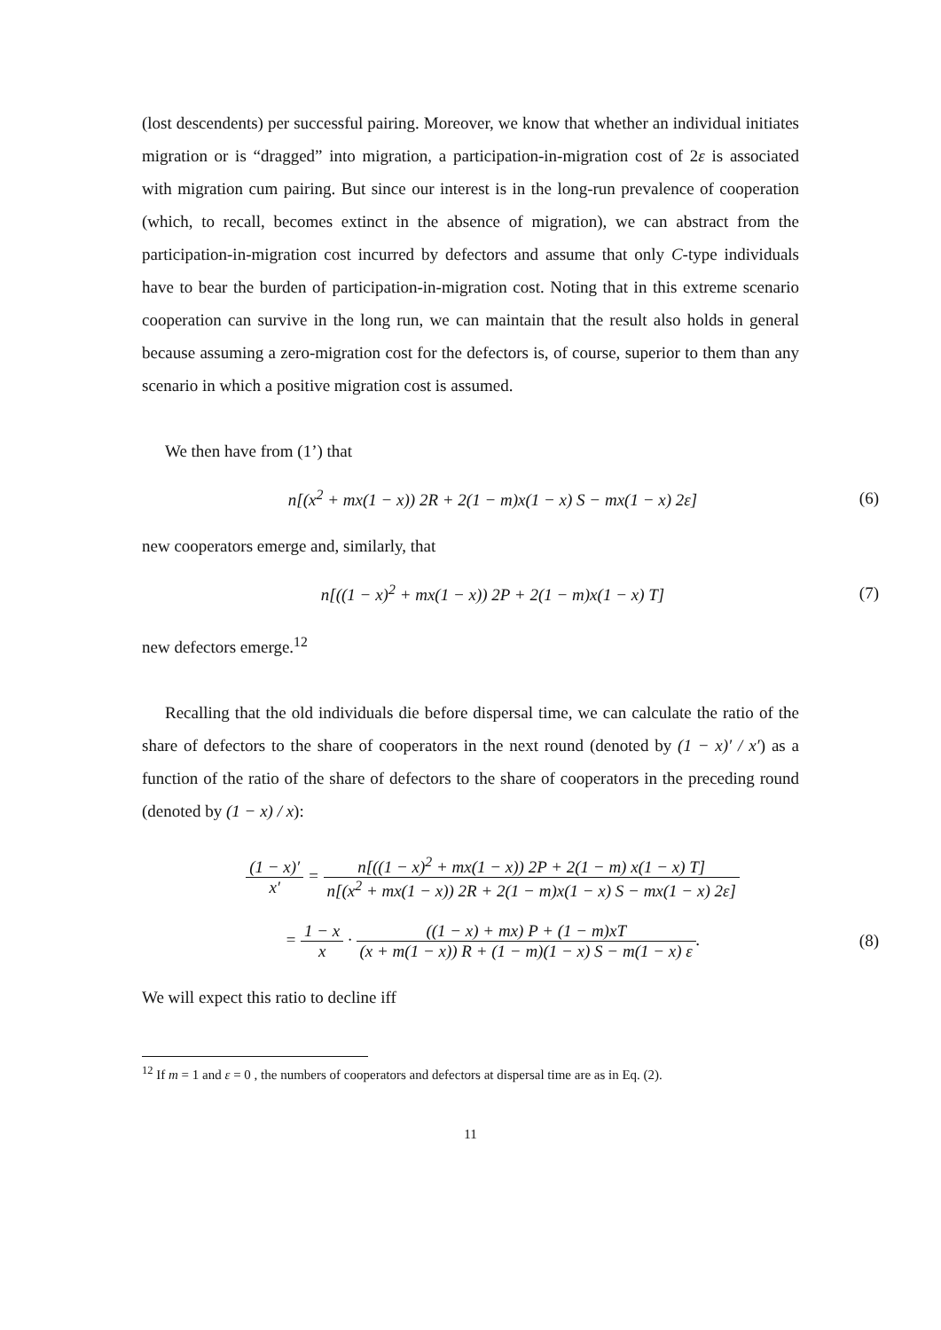(lost descendents) per successful pairing. Moreover, we know that whether an individual initiates migration or is “dragged” into migration, a participation-in-migration cost of 2ε is associated with migration cum pairing. But since our interest is in the long-run prevalence of cooperation (which, to recall, becomes extinct in the absence of migration), we can abstract from the participation-in-migration cost incurred by defectors and assume that only C-type individuals have to bear the burden of participation-in-migration cost. Noting that in this extreme scenario cooperation can survive in the long run, we can maintain that the result also holds in general because assuming a zero-migration cost for the defectors is, of course, superior to them than any scenario in which a positive migration cost is assumed.
We then have from (1’) that
n[(x<sup>2</sup> + mx(1 − x)) 2R + 2(1 − m)x(1 − x) S − mx(1 − x) 2ε]
(6)
new cooperators emerge and, similarly, that
n[((1 − x)<sup>2</sup> + mx(1 − x)) 2P + 2(1 − m)x(1 − x) T]
(7)
new defectors emerge.<sup>12</sup>
Recalling that the old individuals die before dispersal time, we can calculate the ratio of the share of defectors to the share of cooperators in the next round (denoted by (1 − x)′ / x′) as a function of the ratio of the share of defectors to the share of cooperators in the preceding round (denoted by (1 − x) / x):
(1 − x)′ x′ = n[((1 − x)<sup>2</sup> + mx(1 − x)) 2P + 2(1 − m) x(1 − x) T] n[(x<sup>2</sup> + mx(1 − x)) 2R + 2(1 − m)x(1 − x) S − mx(1 − x) 2ε]
= 1 − x x · ((1 − x) + mx) P + (1 − m)xT (x + m(1 − x)) R + (1 − m)(1 − x) S − m(1 − x) ε.
(8)
We will expect this ratio to decline iff
<sup>12</sup> If m = 1 and ε = 0 , the numbers of cooperators and defectors at dispersal time are as in Eq. (2).
11